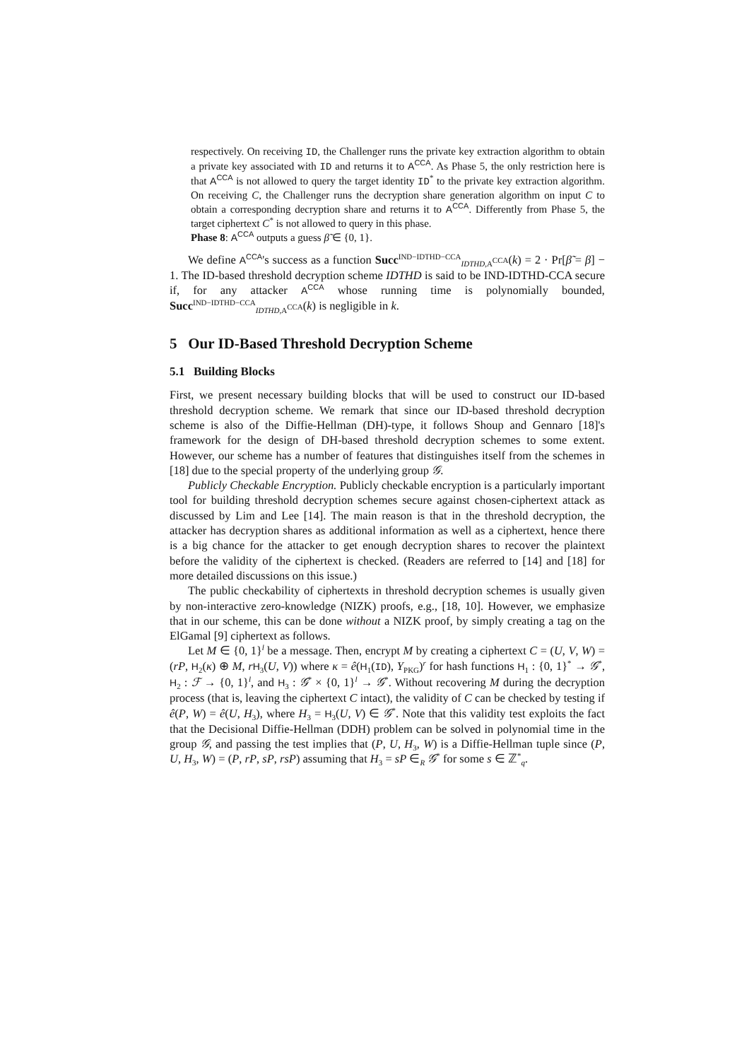respectively. On receiving ID, the Challenger runs the private key extraction algorithm to obtain a private key associated with ID and returns it to A<sup>CCA</sup>. As Phase 5, the only restriction here is that A<sup>CCA</sup> is not allowed to query the target identity ID<sup>*</sup> to the private key extraction algorithm. On receiving C, the Challenger runs the decryption share generation algorithm on input C to obtain a corresponding decryption share and returns it to A<sup>CCA</sup>. Differently from Phase 5, the target ciphertext C<sup>*</sup> is not allowed to query in this phase.
Phase 8: A<sup>CCA</sup> outputs a guess β̃ ∈ {0, 1}.
We define A<sup>CCA</sup>'s success as a function Succ<sup>IND−IDTHD−CCA</sup><sub>IDTHD,A<sup>CCA</sup></sub>(k) = 2 · Pr[β̃ = β] − 1. The ID-based threshold decryption scheme IDTHD is said to be IND-IDTHD-CCA secure if, for any attacker A<sup>CCA</sup> whose running time is polynomially bounded, Succ<sup>IND−IDTHD−CCA</sup><sub>IDTHD,A<sup>CCA</sup></sub>(k) is negligible in k.
5 Our ID-Based Threshold Decryption Scheme
5.1 Building Blocks
First, we present necessary building blocks that will be used to construct our ID-based threshold decryption scheme. We remark that since our ID-based threshold decryption scheme is also of the Diffie-Hellman (DH)-type, it follows Shoup and Gennaro [18]'s framework for the design of DH-based threshold decryption schemes to some extent. However, our scheme has a number of features that distinguishes itself from the schemes in [18] due to the special property of the underlying group 𝒢.
Publicly Checkable Encryption. Publicly checkable encryption is a particularly important tool for building threshold decryption schemes secure against chosen-ciphertext attack as discussed by Lim and Lee [14]. The main reason is that in the threshold decryption, the attacker has decryption shares as additional information as well as a ciphertext, hence there is a big chance for the attacker to get enough decryption shares to recover the plaintext before the validity of the ciphertext is checked. (Readers are referred to [14] and [18] for more detailed discussions on this issue.)
The public checkability of ciphertexts in threshold decryption schemes is usually given by non-interactive zero-knowledge (NIZK) proofs, e.g., [18, 10]. However, we emphasize that in our scheme, this can be done without a NIZK proof, by simply creating a tag on the ElGamal [9] ciphertext as follows.
Let M ∈ {0, 1}<sup>l</sup> be a message. Then, encrypt M by creating a ciphertext C = (U, V, W) = (rP, H<sub>2</sub>(κ) ⊕ M, rH<sub>3</sub>(U, V)) where κ = ê(H<sub>1</sub>(ID), Y<sub>PKG</sub>)<sup>r</sup> for hash functions H<sub>1</sub> : {0, 1}<sup>*</sup> → 𝒢<sup>*</sup>, H<sub>2</sub> : ℱ → {0, 1}<sup>l</sup>, and H<sub>3</sub> : 𝒢<sup>*</sup> × {0, 1}<sup>l</sup> → 𝒢<sup>*</sup>. Without recovering M during the decryption process (that is, leaving the ciphertext C intact), the validity of C can be checked by testing if ê(P, W) = ê(U, H<sub>3</sub>), where H<sub>3</sub> = H<sub>3</sub>(U, V) ∈ 𝒢<sup>*</sup>. Note that this validity test exploits the fact that the Decisional Diffie-Hellman (DDH) problem can be solved in polynomial time in the group 𝒢, and passing the test implies that (P, U, H<sub>3</sub>, W) is a Diffie-Hellman tuple since (P, U, H<sub>3</sub>, W) = (P, rP, sP, rsP) assuming that H<sub>3</sub> = sP ∈<sub>R</sub> 𝒢<sup>*</sup> for some s ∈ ℤ<sup>*</sup><sub>q</sub>.